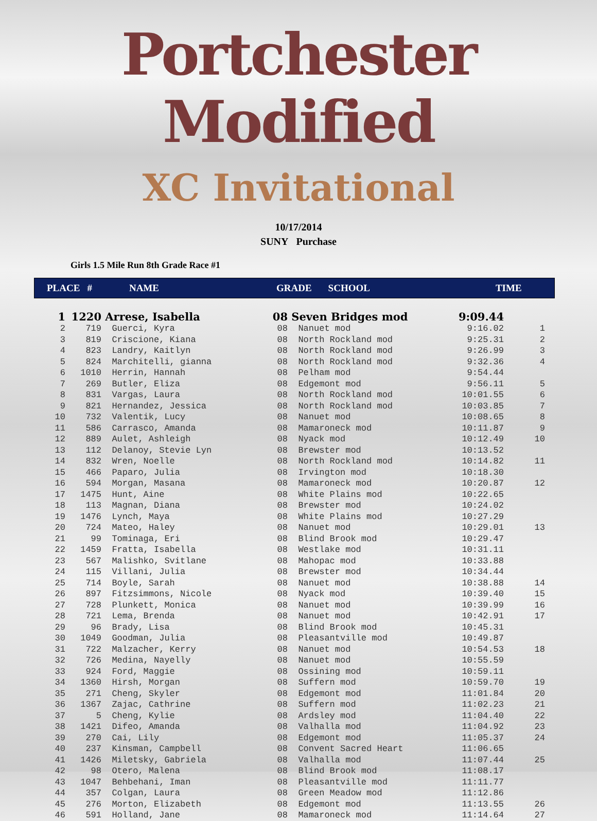Portchester Modified
XC Invitational
10/17/2014
SUNY Purchase
Girls 1.5 Mile Run 8th Grade Race #1
PLACE # NAME GRADE SCHOOL TIME
| 1 | 1220 | Arrese, Isabella | 08 | Seven Bridges mod | 9:09.44 | |
| 2 | 719 | Guerci, Kyra | 08 | Nanuet mod | 9:16.02 | 1 |
| 3 | 819 | Criscione, Kiana | 08 | North Rockland mod | 9:25.31 | 2 |
| 4 | 823 | Landry, Kaitlyn | 08 | North Rockland mod | 9:26.99 | 3 |
| 5 | 824 | Marchitelli, gianna | 08 | North Rockland mod | 9:32.36 | 4 |
| 6 | 1010 | Herrin, Hannah | 08 | Pelham mod | 9:54.44 | |
| 7 | 269 | Butler, Eliza | 08 | Edgemont mod | 9:56.11 | 5 |
| 8 | 831 | Vargas, Laura | 08 | North Rockland mod | 10:01.55 | 6 |
| 9 | 821 | Hernandez, Jessica | 08 | North Rockland mod | 10:03.85 | 7 |
| 10 | 732 | Valentik, Lucy | 08 | Nanuet mod | 10:08.65 | 8 |
| 11 | 586 | Carrasco, Amanda | 08 | Mamaroneck mod | 10:11.87 | 9 |
| 12 | 889 | Aulet, Ashleigh | 08 | Nyack mod | 10:12.49 | 10 |
| 13 | 112 | Delanoy, Stevie Lyn | 08 | Brewster mod | 10:13.52 | |
| 14 | 832 | Wren, Noelle | 08 | North Rockland mod | 10:14.82 | 11 |
| 15 | 466 | Paparo, Julia | 08 | Irvington mod | 10:18.30 | |
| 16 | 594 | Morgan, Masana | 08 | Mamaroneck mod | 10:20.87 | 12 |
| 17 | 1475 | Hunt, Aine | 08 | White Plains mod | 10:22.65 | |
| 18 | 113 | Magnan, Diana | 08 | Brewster mod | 10:24.02 | |
| 19 | 1476 | Lynch, Maya | 08 | White Plains mod | 10:27.29 | |
| 20 | 724 | Mateo, Haley | 08 | Nanuet mod | 10:29.01 | 13 |
| 21 | 99 | Tominaga, Eri | 08 | Blind Brook mod | 10:29.47 | |
| 22 | 1459 | Fratta, Isabella | 08 | Westlake mod | 10:31.11 | |
| 23 | 567 | Malishko, Svitlane | 08 | Mahopac mod | 10:33.88 | |
| 24 | 115 | Villani, Julia | 08 | Brewster mod | 10:34.44 | |
| 25 | 714 | Boyle, Sarah | 08 | Nanuet mod | 10:38.88 | 14 |
| 26 | 897 | Fitzsimmons, Nicole | 08 | Nyack mod | 10:39.40 | 15 |
| 27 | 728 | Plunkett, Monica | 08 | Nanuet mod | 10:39.99 | 16 |
| 28 | 721 | Lema, Brenda | 08 | Nanuet mod | 10:42.91 | 17 |
| 29 | 96 | Brady, Lisa | 08 | Blind Brook mod | 10:45.31 | |
| 30 | 1049 | Goodman, Julia | 08 | Pleasantville mod | 10:49.87 | |
| 31 | 722 | Malzacher, Kerry | 08 | Nanuet mod | 10:54.53 | 18 |
| 32 | 726 | Medina, Nayelly | 08 | Nanuet mod | 10:55.59 | |
| 33 | 924 | Ford, Maggie | 08 | Ossining mod | 10:59.11 | |
| 34 | 1360 | Hirsh, Morgan | 08 | Suffern mod | 10:59.70 | 19 |
| 35 | 271 | Cheng, Skyler | 08 | Edgemont mod | 11:01.84 | 20 |
| 36 | 1367 | Zajac, Cathrine | 08 | Suffern mod | 11:02.23 | 21 |
| 37 | 5 | Cheng, Kylie | 08 | Ardsley mod | 11:04.40 | 22 |
| 38 | 1421 | Difeo, Amanda | 08 | Valhalla mod | 11:04.92 | 23 |
| 39 | 270 | Cai, Lily | 08 | Edgemont mod | 11:05.37 | 24 |
| 40 | 237 | Kinsman, Campbell | 08 | Convent Sacred Heart | 11:06.65 | |
| 41 | 1426 | Miletsky, Gabriela | 08 | Valhalla mod | 11:07.44 | 25 |
| 42 | 98 | Otero, Malena | 08 | Blind Brook mod | 11:08.17 | |
| 43 | 1047 | Behbehani, Iman | 08 | Pleasantville mod | 11:11.77 | |
| 44 | 357 | Colgan, Laura | 08 | Green Meadow mod | 11:12.86 | |
| 45 | 276 | Morton, Elizabeth | 08 | Edgemont mod | 11:13.55 | 26 |
| 46 | 591 | Holland, Jane | 08 | Mamaroneck mod | 11:14.64 | 27 |